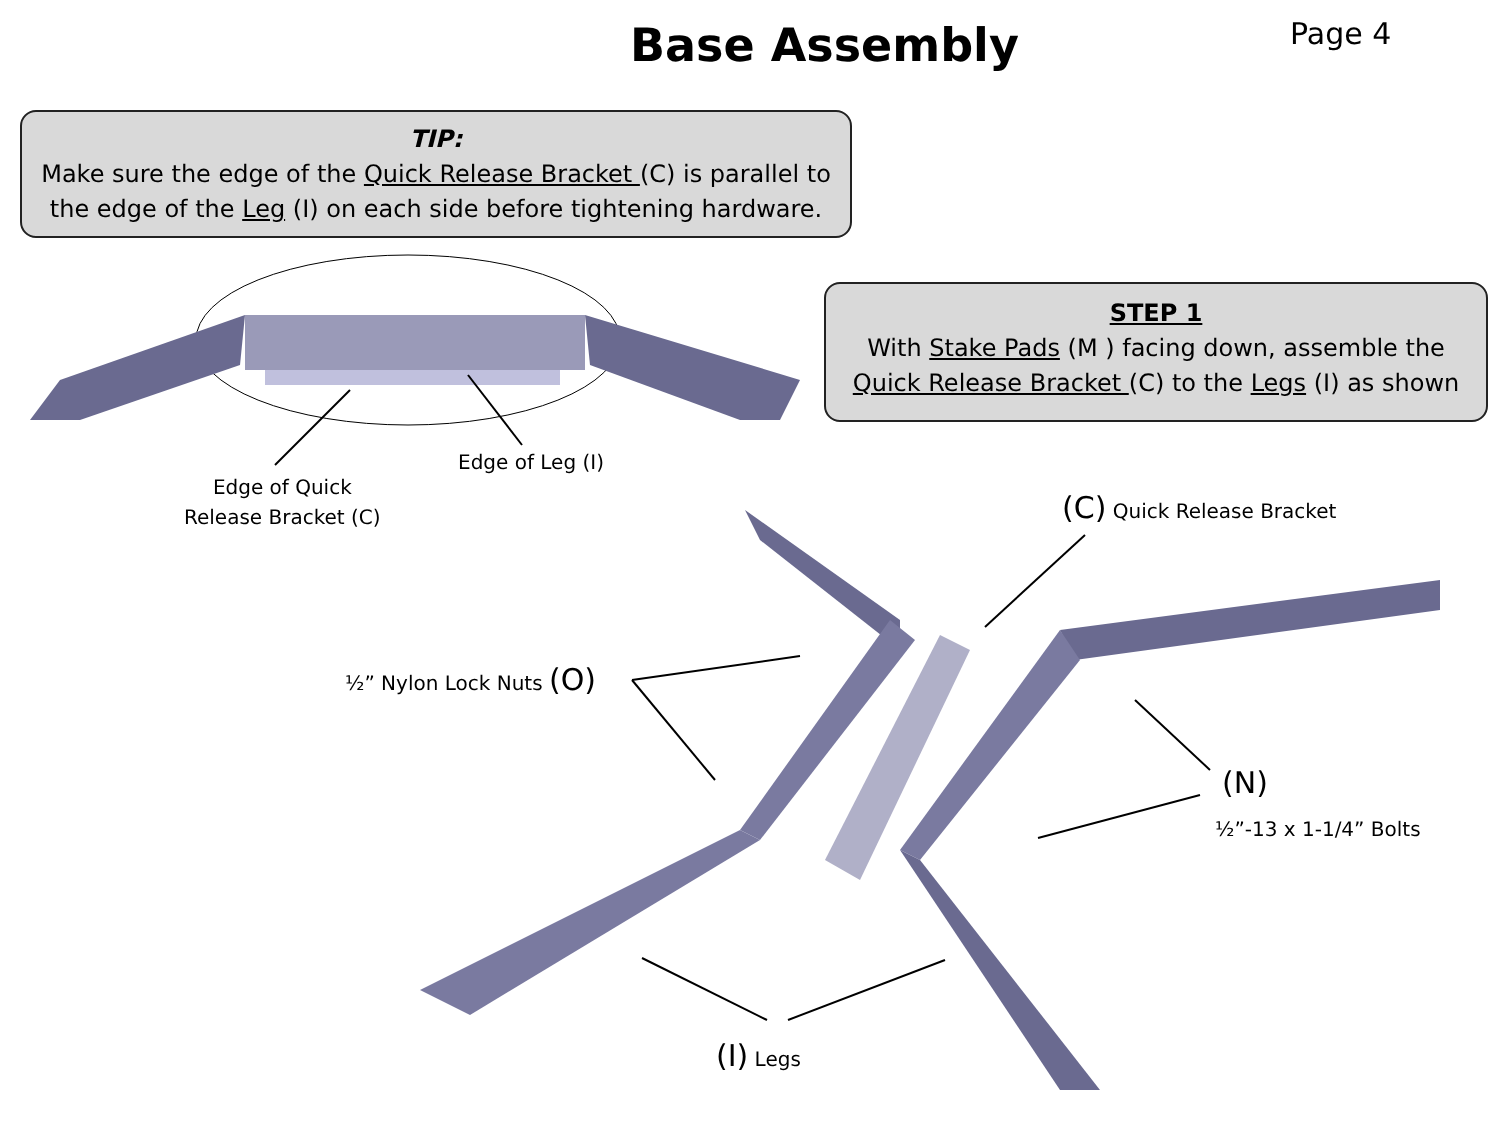Base Assembly
Page 4
TIP:
Make sure the edge of the Quick Release Bracket (C) is parallel to
the edge of the Leg (I) on each side before tightening hardware.
STEP 1
With Stake Pads (M ) facing down, assemble the
Quick Release Bracket (C) to the Legs (I) as shown
Edge of Leg (I)
Edge of Quick
Release Bracket (C)
(C) Quick Release Bracket
½” Nylon Lock Nuts (O)
(N)
½”-13 x 1-1/4” Bolts
(I) Legs